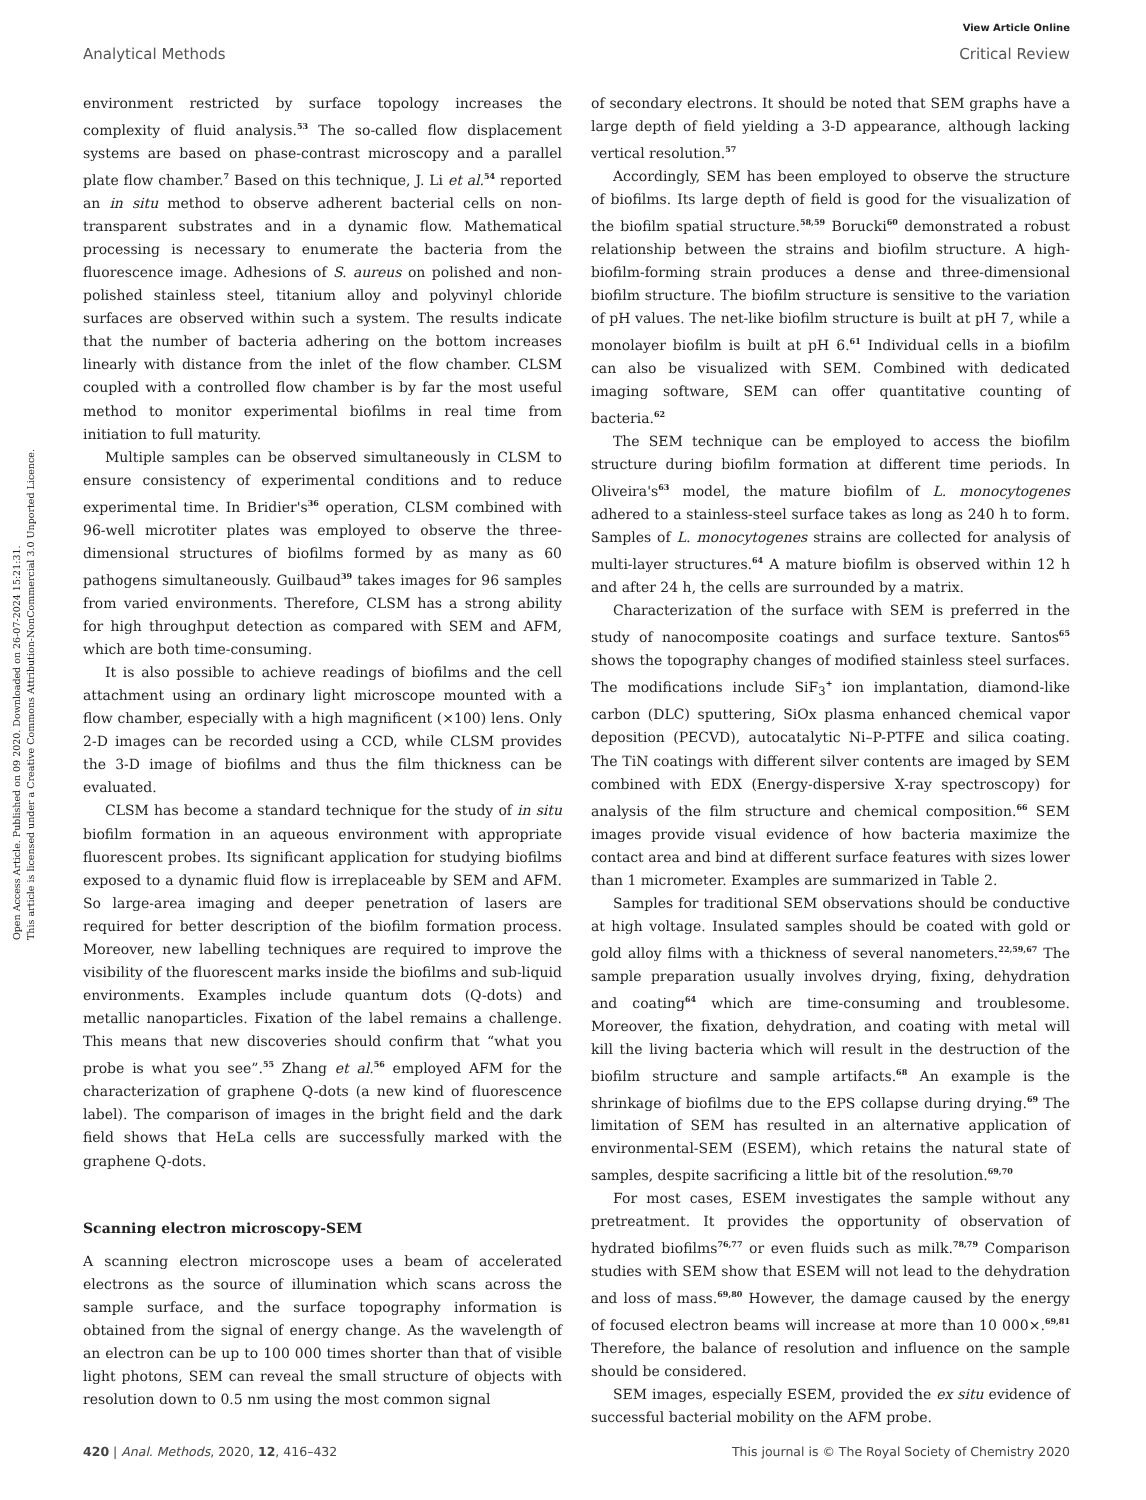View Article Online
Analytical Methods Critical Review
Open Access Article. Published on 09 2020. Downloaded on 26-07-2024 15:21:31.
This article is licensed under a Creative Commons Attribution-NonCommercial 3.0 Unported Licence.
environment restricted by surface topology increases the complexity of fluid analysis.<sup>53</sup> The so-called flow displacement systems are based on phase-contrast microscopy and a parallel plate flow chamber.<sup>7</sup> Based on this technique, J. Li et al.<sup>54</sup> reported an in situ method to observe adherent bacterial cells on non-transparent substrates and in a dynamic flow. Mathematical processing is necessary to enumerate the bacteria from the fluorescence image. Adhesions of S. aureus on polished and non-polished stainless steel, titanium alloy and polyvinyl chloride surfaces are observed within such a system. The results indicate that the number of bacteria adhering on the bottom increases linearly with distance from the inlet of the flow chamber. CLSM coupled with a controlled flow chamber is by far the most useful method to monitor experimental biofilms in real time from initiation to full maturity.
Multiple samples can be observed simultaneously in CLSM to ensure consistency of experimental conditions and to reduce experimental time. In Bridier's<sup>36</sup> operation, CLSM combined with 96-well microtiter plates was employed to observe the three-dimensional structures of biofilms formed by as many as 60 pathogens simultaneously. Guilbaud<sup>39</sup> takes images for 96 samples from varied environments. Therefore, CLSM has a strong ability for high throughput detection as compared with SEM and AFM, which are both time-consuming.
It is also possible to achieve readings of biofilms and the cell attachment using an ordinary light microscope mounted with a flow chamber, especially with a high magnificent (×100) lens. Only 2-D images can be recorded using a CCD, while CLSM provides the 3-D image of biofilms and thus the film thickness can be evaluated.
CLSM has become a standard technique for the study of in situ biofilm formation in an aqueous environment with appropriate fluorescent probes. Its significant application for studying biofilms exposed to a dynamic fluid flow is irreplaceable by SEM and AFM. So large-area imaging and deeper penetration of lasers are required for better description of the biofilm formation process. Moreover, new labelling techniques are required to improve the visibility of the fluorescent marks inside the biofilms and sub-liquid environments. Examples include quantum dots (Q-dots) and metallic nanoparticles. Fixation of the label remains a challenge. This means that new discoveries should confirm that “what you probe is what you see”.<sup>55</sup> Zhang et al.<sup>56</sup> employed AFM for the characterization of graphene Q-dots (a new kind of fluorescence label). The comparison of images in the bright field and the dark field shows that HeLa cells are successfully marked with the graphene Q-dots.
Scanning electron microscopy-SEM
A scanning electron microscope uses a beam of accelerated electrons as the source of illumination which scans across the sample surface, and the surface topography information is obtained from the signal of energy change. As the wavelength of an electron can be up to 100 000 times shorter than that of visible light photons, SEM can reveal the small structure of objects with resolution down to 0.5 nm using the most common signal
of secondary electrons. It should be noted that SEM graphs have a large depth of field yielding a 3-D appearance, although lacking vertical resolution.<sup>57</sup>
Accordingly, SEM has been employed to observe the structure of biofilms. Its large depth of field is good for the visualization of the biofilm spatial structure.<sup>58,59</sup> Borucki<sup>60</sup> demonstrated a robust relationship between the strains and biofilm structure. A high-biofilm-forming strain produces a dense and three-dimensional biofilm structure. The biofilm structure is sensitive to the variation of pH values. The net-like biofilm structure is built at pH 7, while a monolayer biofilm is built at pH 6.<sup>61</sup> Individual cells in a biofilm can also be visualized with SEM. Combined with dedicated imaging software, SEM can offer quantitative counting of bacteria.<sup>62</sup>
The SEM technique can be employed to access the biofilm structure during biofilm formation at different time periods. In Oliveira's<sup>63</sup> model, the mature biofilm of L. monocytogenes adhered to a stainless-steel surface takes as long as 240 h to form. Samples of L. monocytogenes strains are collected for analysis of multi-layer structures.<sup>64</sup> A mature biofilm is observed within 12 h and after 24 h, the cells are surrounded by a matrix.
Characterization of the surface with SEM is preferred in the study of nanocomposite coatings and surface texture. Santos<sup>65</sup> shows the topography changes of modified stainless steel surfaces. The modifications include SiF<sub>3</sub><sup>+</sup> ion implantation, diamond-like carbon (DLC) sputtering, SiOx plasma enhanced chemical vapor deposition (PECVD), autocatalytic Ni–P-PTFE and silica coating. The TiN coatings with different silver contents are imaged by SEM combined with EDX (Energy-dispersive X-ray spectroscopy) for analysis of the film structure and chemical composition.<sup>66</sup> SEM images provide visual evidence of how bacteria maximize the contact area and bind at different surface features with sizes lower than 1 micrometer. Examples are summarized in Table 2.
Samples for traditional SEM observations should be conductive at high voltage. Insulated samples should be coated with gold or gold alloy films with a thickness of several nanometers.<sup>22,59,67</sup> The sample preparation usually involves drying, fixing, dehydration and coating<sup>64</sup> which are time-consuming and troublesome. Moreover, the fixation, dehydration, and coating with metal will kill the living bacteria which will result in the destruction of the biofilm structure and sample artifacts.<sup>68</sup> An example is the shrinkage of biofilms due to the EPS collapse during drying.<sup>69</sup> The limitation of SEM has resulted in an alternative application of environmental-SEM (ESEM), which retains the natural state of samples, despite sacrificing a little bit of the resolution.<sup>69,70</sup>
For most cases, ESEM investigates the sample without any pretreatment. It provides the opportunity of observation of hydrated biofilms<sup>76,77</sup> or even fluids such as milk.<sup>78,79</sup> Comparison studies with SEM show that ESEM will not lead to the dehydration and loss of mass.<sup>69,80</sup> However, the damage caused by the energy of focused electron beams will increase at more than 10 000×.<sup>69,81</sup> Therefore, the balance of resolution and influence on the sample should be considered.
SEM images, especially ESEM, provided the ex situ evidence of successful bacterial mobility on the AFM probe.
420 | Anal. Methods, 2020, 12, 416–432 This journal is © The Royal Society of Chemistry 2020